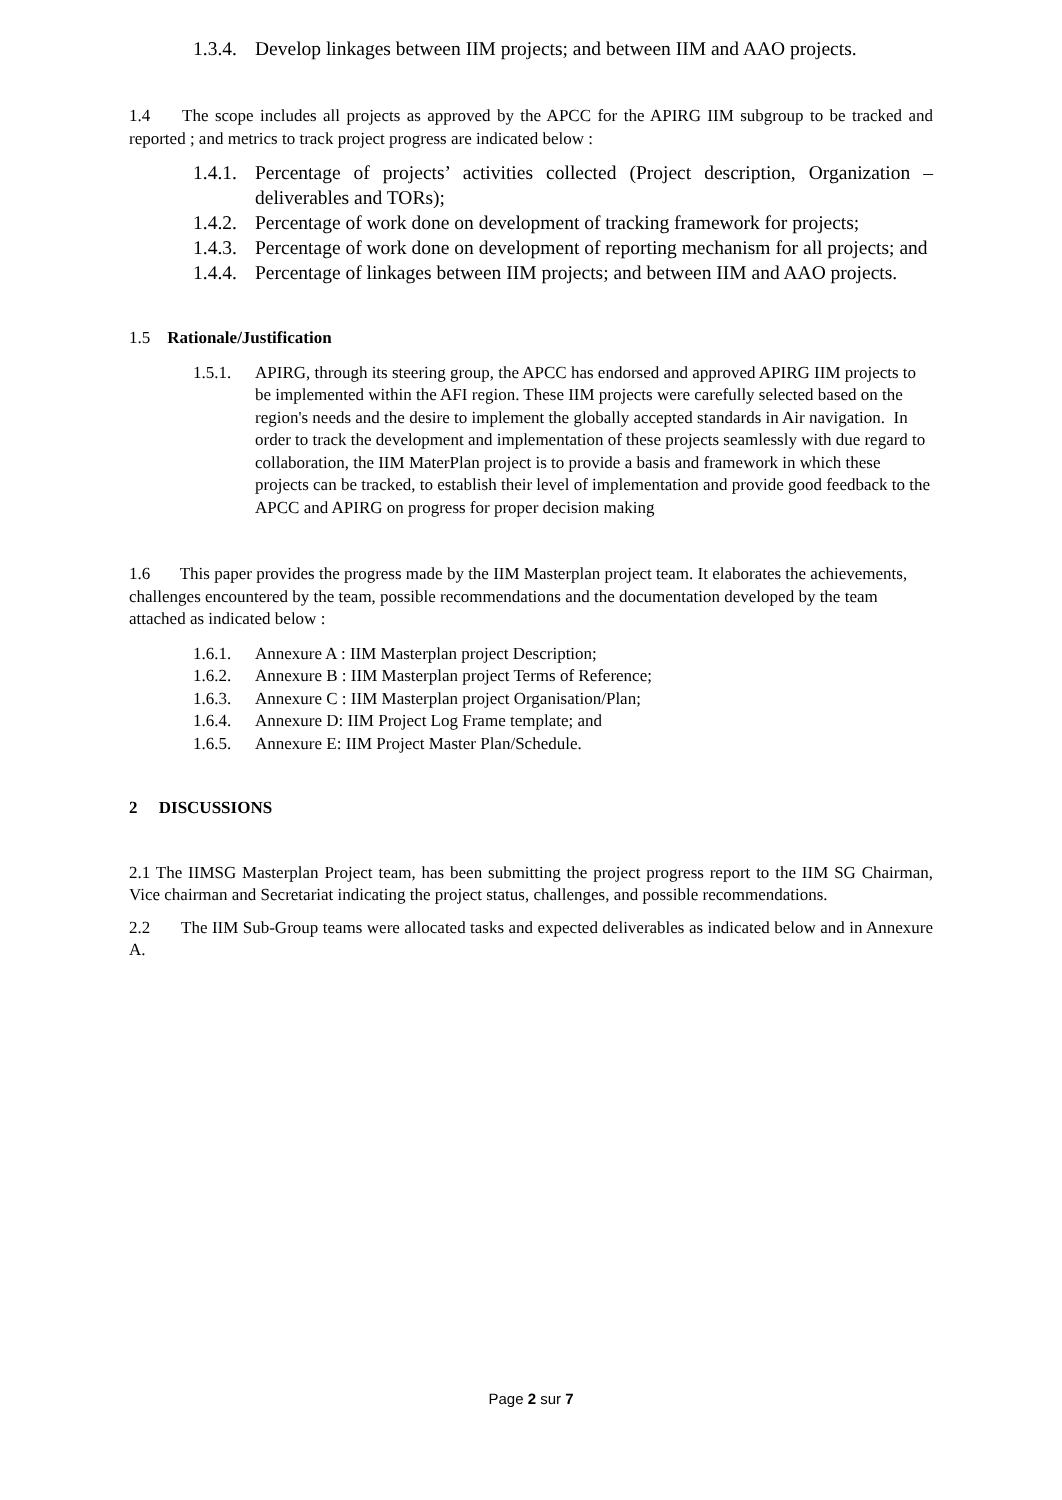1.3.4. Develop linkages between IIM projects; and between IIM and AAO projects.
1.4 The scope includes all projects as approved by the APCC for the APIRG IIM subgroup to be tracked and reported ; and metrics to track project progress are indicated below :
1.4.1. Percentage of projects’ activities collected (Project description, Organization – deliverables and TORs);
1.4.2. Percentage of work done on development of tracking framework for projects;
1.4.3. Percentage of work done on development of reporting mechanism for all projects; and
1.4.4. Percentage of linkages between IIM projects; and between IIM and AAO projects.
1.5 Rationale/Justification
1.5.1. APIRG, through its steering group, the APCC has endorsed and approved APIRG IIM projects to be implemented within the AFI region. These IIM projects were carefully selected based on the region's needs and the desire to implement the globally accepted standards in Air navigation. In order to track the development and implementation of these projects seamlessly with due regard to collaboration, the IIM MaterPlan project is to provide a basis and framework in which these projects can be tracked, to establish their level of implementation and provide good feedback to the APCC and APIRG on progress for proper decision making
1.6 This paper provides the progress made by the IIM Masterplan project team. It elaborates the achievements, challenges encountered by the team, possible recommendations and the documentation developed by the team attached as indicated below :
1.6.1. Annexure A : IIM Masterplan project Description;
1.6.2. Annexure B : IIM Masterplan project Terms of Reference;
1.6.3. Annexure C : IIM Masterplan project Organisation/Plan;
1.6.4. Annexure D: IIM Project Log Frame template; and
1.6.5. Annexure E: IIM Project Master Plan/Schedule.
2 DISCUSSIONS
2.1 The IIMSG Masterplan Project team, has been submitting the project progress report to the IIM SG Chairman, Vice chairman and Secretariat indicating the project status, challenges, and possible recommendations.
2.2 The IIM Sub-Group teams were allocated tasks and expected deliverables as indicated below and in Annexure A.
Page 2 sur 7